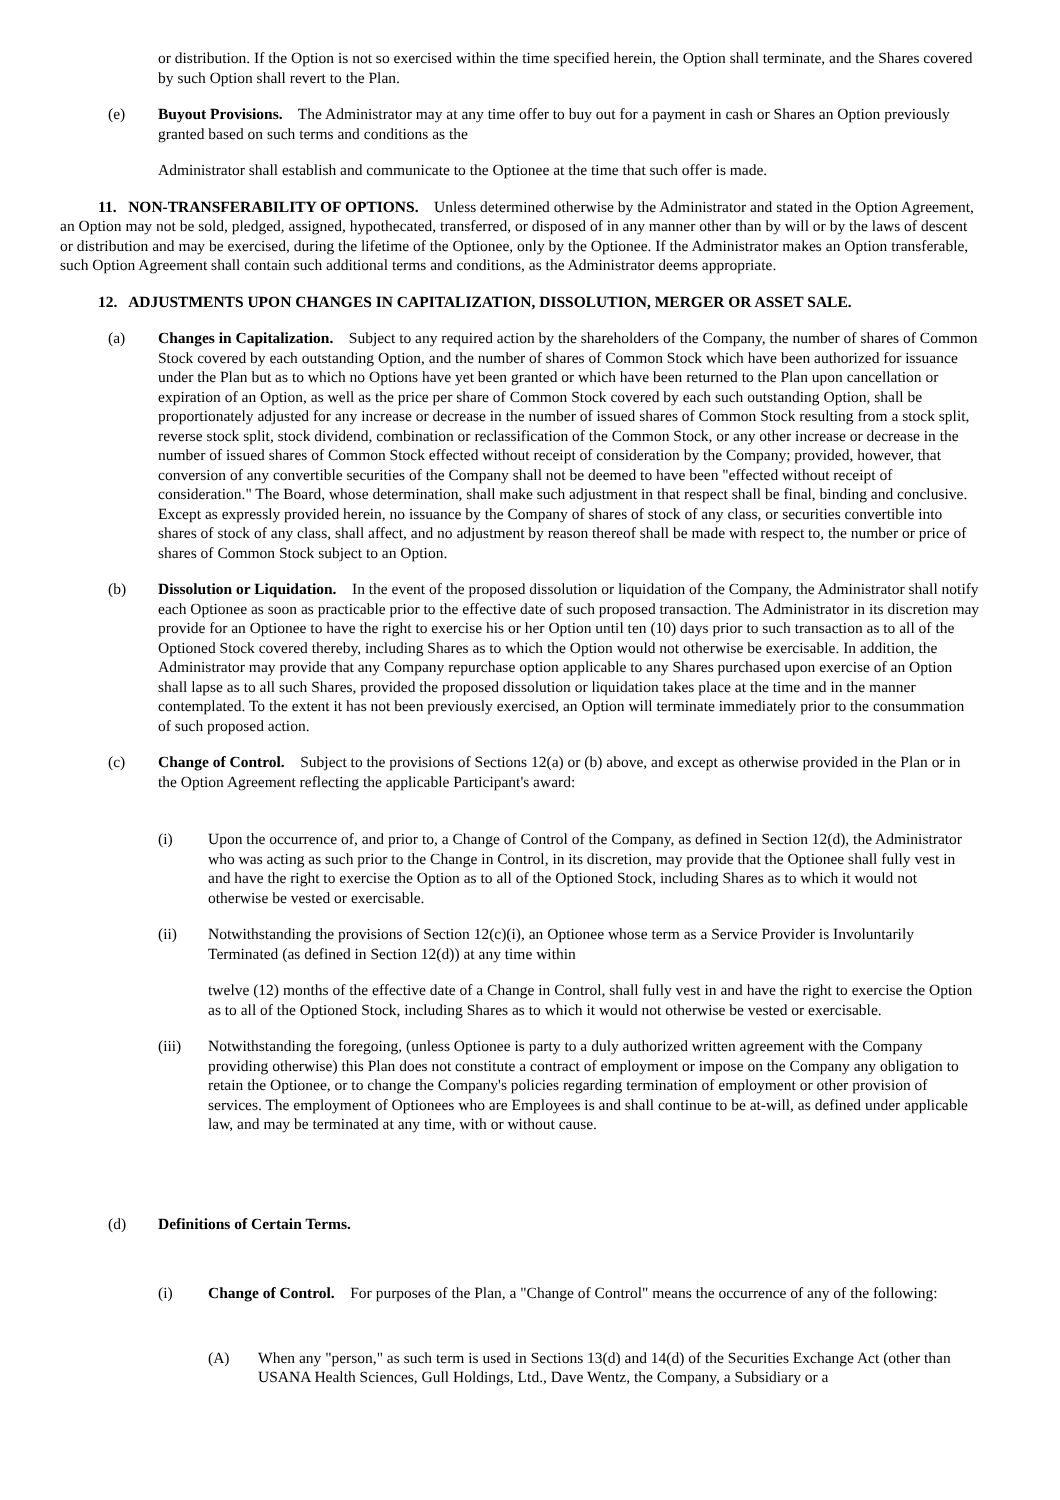or distribution. If the Option is not so exercised within the time specified herein, the Option shall terminate, and the Shares covered by such Option shall revert to the Plan.
(e) Buyout Provisions. The Administrator may at any time offer to buy out for a payment in cash or Shares an Option previously granted based on such terms and conditions as the
Administrator shall establish and communicate to the Optionee at the time that such offer is made.
11. NON-TRANSFERABILITY OF OPTIONS. Unless determined otherwise by the Administrator and stated in the Option Agreement, an Option may not be sold, pledged, assigned, hypothecated, transferred, or disposed of in any manner other than by will or by the laws of descent or distribution and may be exercised, during the lifetime of the Optionee, only by the Optionee. If the Administrator makes an Option transferable, such Option Agreement shall contain such additional terms and conditions, as the Administrator deems appropriate.
12. ADJUSTMENTS UPON CHANGES IN CAPITALIZATION, DISSOLUTION, MERGER OR ASSET SALE.
(a) Changes in Capitalization. Subject to any required action by the shareholders of the Company, the number of shares of Common Stock covered by each outstanding Option, and the number of shares of Common Stock which have been authorized for issuance under the Plan but as to which no Options have yet been granted or which have been returned to the Plan upon cancellation or expiration of an Option, as well as the price per share of Common Stock covered by each such outstanding Option, shall be proportionately adjusted for any increase or decrease in the number of issued shares of Common Stock resulting from a stock split, reverse stock split, stock dividend, combination or reclassification of the Common Stock, or any other increase or decrease in the number of issued shares of Common Stock effected without receipt of consideration by the Company; provided, however, that conversion of any convertible securities of the Company shall not be deemed to have been "effected without receipt of consideration." The Board, whose determination, shall make such adjustment in that respect shall be final, binding and conclusive. Except as expressly provided herein, no issuance by the Company of shares of stock of any class, or securities convertible into shares of stock of any class, shall affect, and no adjustment by reason thereof shall be made with respect to, the number or price of shares of Common Stock subject to an Option.
(b) Dissolution or Liquidation. In the event of the proposed dissolution or liquidation of the Company, the Administrator shall notify each Optionee as soon as practicable prior to the effective date of such proposed transaction. The Administrator in its discretion may provide for an Optionee to have the right to exercise his or her Option until ten (10) days prior to such transaction as to all of the Optioned Stock covered thereby, including Shares as to which the Option would not otherwise be exercisable. In addition, the Administrator may provide that any Company repurchase option applicable to any Shares purchased upon exercise of an Option shall lapse as to all such Shares, provided the proposed dissolution or liquidation takes place at the time and in the manner contemplated. To the extent it has not been previously exercised, an Option will terminate immediately prior to the consummation of such proposed action.
(c) Change of Control. Subject to the provisions of Sections 12(a) or (b) above, and except as otherwise provided in the Plan or in the Option Agreement reflecting the applicable Participant's award:
(i) Upon the occurrence of, and prior to, a Change of Control of the Company, as defined in Section 12(d), the Administrator who was acting as such prior to the Change in Control, in its discretion, may provide that the Optionee shall fully vest in and have the right to exercise the Option as to all of the Optioned Stock, including Shares as to which it would not otherwise be vested or exercisable.
(ii) Notwithstanding the provisions of Section 12(c)(i), an Optionee whose term as a Service Provider is Involuntarily Terminated (as defined in Section 12(d)) at any time within
twelve (12) months of the effective date of a Change in Control, shall fully vest in and have the right to exercise the Option as to all of the Optioned Stock, including Shares as to which it would not otherwise be vested or exercisable.
(iii) Notwithstanding the foregoing, (unless Optionee is party to a duly authorized written agreement with the Company providing otherwise) this Plan does not constitute a contract of employment or impose on the Company any obligation to retain the Optionee, or to change the Company's policies regarding termination of employment or other provision of services. The employment of Optionees who are Employees is and shall continue to be at-will, as defined under applicable law, and may be terminated at any time, with or without cause.
(d) Definitions of Certain Terms.
(i) Change of Control. For purposes of the Plan, a "Change of Control" means the occurrence of any of the following:
(A) When any "person," as such term is used in Sections 13(d) and 14(d) of the Securities Exchange Act (other than USANA Health Sciences, Gull Holdings, Ltd., Dave Wentz, the Company, a Subsidiary or a